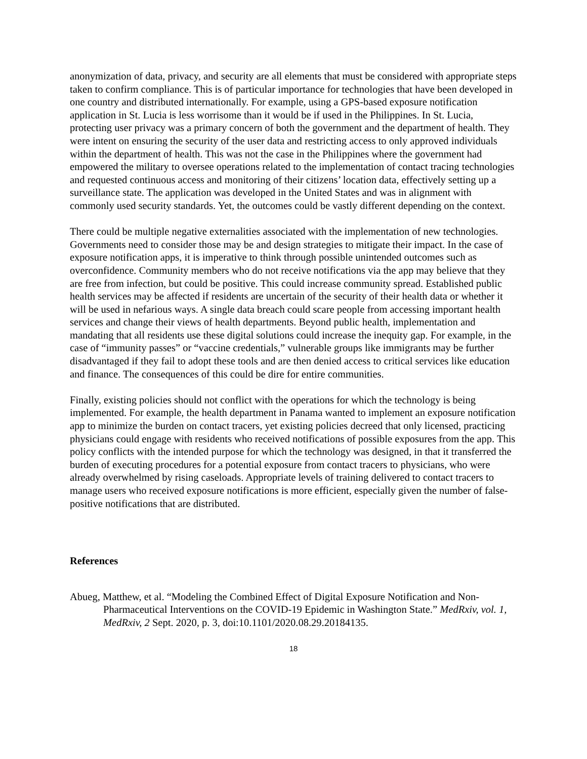anonymization of data, privacy, and security are all elements that must be considered with appropriate steps taken to confirm compliance. This is of particular importance for technologies that have been developed in one country and distributed internationally. For example, using a GPS-based exposure notification application in St. Lucia is less worrisome than it would be if used in the Philippines. In St. Lucia, protecting user privacy was a primary concern of both the government and the department of health. They were intent on ensuring the security of the user data and restricting access to only approved individuals within the department of health. This was not the case in the Philippines where the government had empowered the military to oversee operations related to the implementation of contact tracing technologies and requested continuous access and monitoring of their citizens’ location data, effectively setting up a surveillance state. The application was developed in the United States and was in alignment with commonly used security standards. Yet, the outcomes could be vastly different depending on the context.
There could be multiple negative externalities associated with the implementation of new technologies. Governments need to consider those may be and design strategies to mitigate their impact. In the case of exposure notification apps, it is imperative to think through possible unintended outcomes such as overconfidence. Community members who do not receive notifications via the app may believe that they are free from infection, but could be positive. This could increase community spread. Established public health services may be affected if residents are uncertain of the security of their health data or whether it will be used in nefarious ways. A single data breach could scare people from accessing important health services and change their views of health departments. Beyond public health, implementation and mandating that all residents use these digital solutions could increase the inequity gap. For example, in the case of “immunity passes” or “vaccine credentials,” vulnerable groups like immigrants may be further disadvantaged if they fail to adopt these tools and are then denied access to critical services like education and finance. The consequences of this could be dire for entire communities.
Finally, existing policies should not conflict with the operations for which the technology is being implemented. For example, the health department in Panama wanted to implement an exposure notification app to minimize the burden on contact tracers, yet existing policies decreed that only licensed, practicing physicians could engage with residents who received notifications of possible exposures from the app. This policy conflicts with the intended purpose for which the technology was designed, in that it transferred the burden of executing procedures for a potential exposure from contact tracers to physicians, who were already overwhelmed by rising caseloads. Appropriate levels of training delivered to contact tracers to manage users who received exposure notifications is more efficient, especially given the number of false-positive notifications that are distributed.
References
Abueg, Matthew, et al. “Modeling the Combined Effect of Digital Exposure Notification and Non-Pharmaceutical Interventions on the COVID-19 Epidemic in Washington State.” MedRxiv, vol. 1, MedRxiv, 2 Sept. 2020, p. 3, doi:10.1101/2020.08.29.20184135.
18